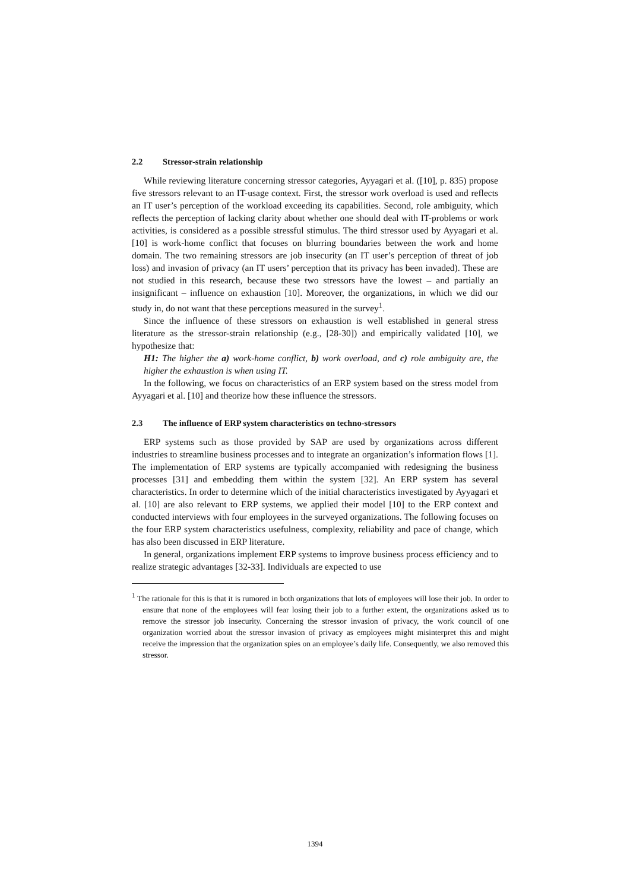2.2 Stressor-strain relationship
While reviewing literature concerning stressor categories, Ayyagari et al. ([10], p. 835) propose five stressors relevant to an IT-usage context. First, the stressor work overload is used and reflects an IT user’s perception of the workload exceeding its capabilities. Second, role ambiguity, which reflects the perception of lacking clarity about whether one should deal with IT-problems or work activities, is considered as a possible stressful stimulus. The third stressor used by Ayyagari et al. [10] is work-home conflict that focuses on blurring boundaries between the work and home domain. The two remaining stressors are job insecurity (an IT user’s perception of threat of job loss) and invasion of privacy (an IT users’ perception that its privacy has been invaded). These are not studied in this research, because these two stressors have the lowest – and partially an insignificant – influence on exhaustion [10]. Moreover, the organizations, in which we did our study in, do not want that these perceptions measured in the survey<sup>1</sup>.
Since the influence of these stressors on exhaustion is well established in general stress literature as the stressor-strain relationship (e.g., [28-30]) and empirically validated [10], we hypothesize that:
H1: The higher the a) work-home conflict, b) work overload, and c) role ambiguity are, the higher the exhaustion is when using IT.
In the following, we focus on characteristics of an ERP system based on the stress model from Ayyagari et al. [10] and theorize how these influence the stressors.
2.3 The influence of ERP system characteristics on techno-stressors
ERP systems such as those provided by SAP are used by organizations across different industries to streamline business processes and to integrate an organization’s information flows [1]. The implementation of ERP systems are typically accompanied with redesigning the business processes [31] and embedding them within the system [32]. An ERP system has several characteristics. In order to determine which of the initial characteristics investigated by Ayyagari et al. [10] are also relevant to ERP systems, we applied their model [10] to the ERP context and conducted interviews with four employees in the surveyed organizations. The following focuses on the four ERP system characteristics usefulness, complexity, reliability and pace of change, which has also been discussed in ERP literature.
In general, organizations implement ERP systems to improve business process efficiency and to realize strategic advantages [32-33]. Individuals are expected to use
<sup>1</sup> The rationale for this is that it is rumored in both organizations that lots of employees will lose their job. In order to ensure that none of the employees will fear losing their job to a further extent, the organizations asked us to remove the stressor job insecurity. Concerning the stressor invasion of privacy, the work council of one organization worried about the stressor invasion of privacy as employees might misinterpret this and might receive the impression that the organization spies on an employee’s daily life. Consequently, we also removed this stressor.
1394